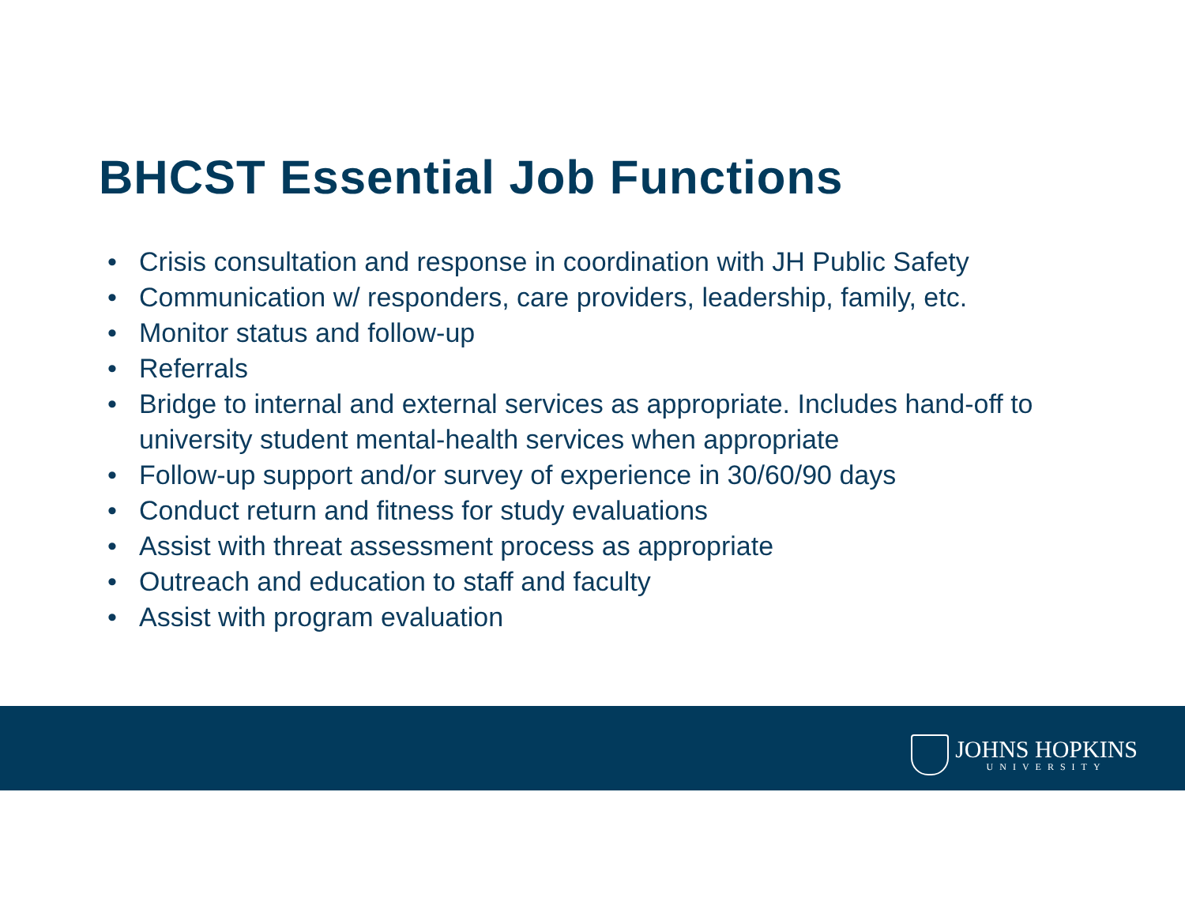BHCST Essential Job Functions
• Crisis consultation and response in coordination with JH Public Safety
• Communication w/ responders, care providers, leadership, family, etc.
• Monitor status and follow-up
• Referrals
• Bridge to internal and external services as appropriate. Includes hand-off to university student mental-health services when appropriate
• Follow-up support and/or survey of experience in 30/60/90 days
• Conduct return and fitness for study evaluations
• Assist with threat assessment process as appropriate
• Outreach and education to staff and faculty
• Assist with program evaluation
JOHNS HOPKINS
UNIVERSITY